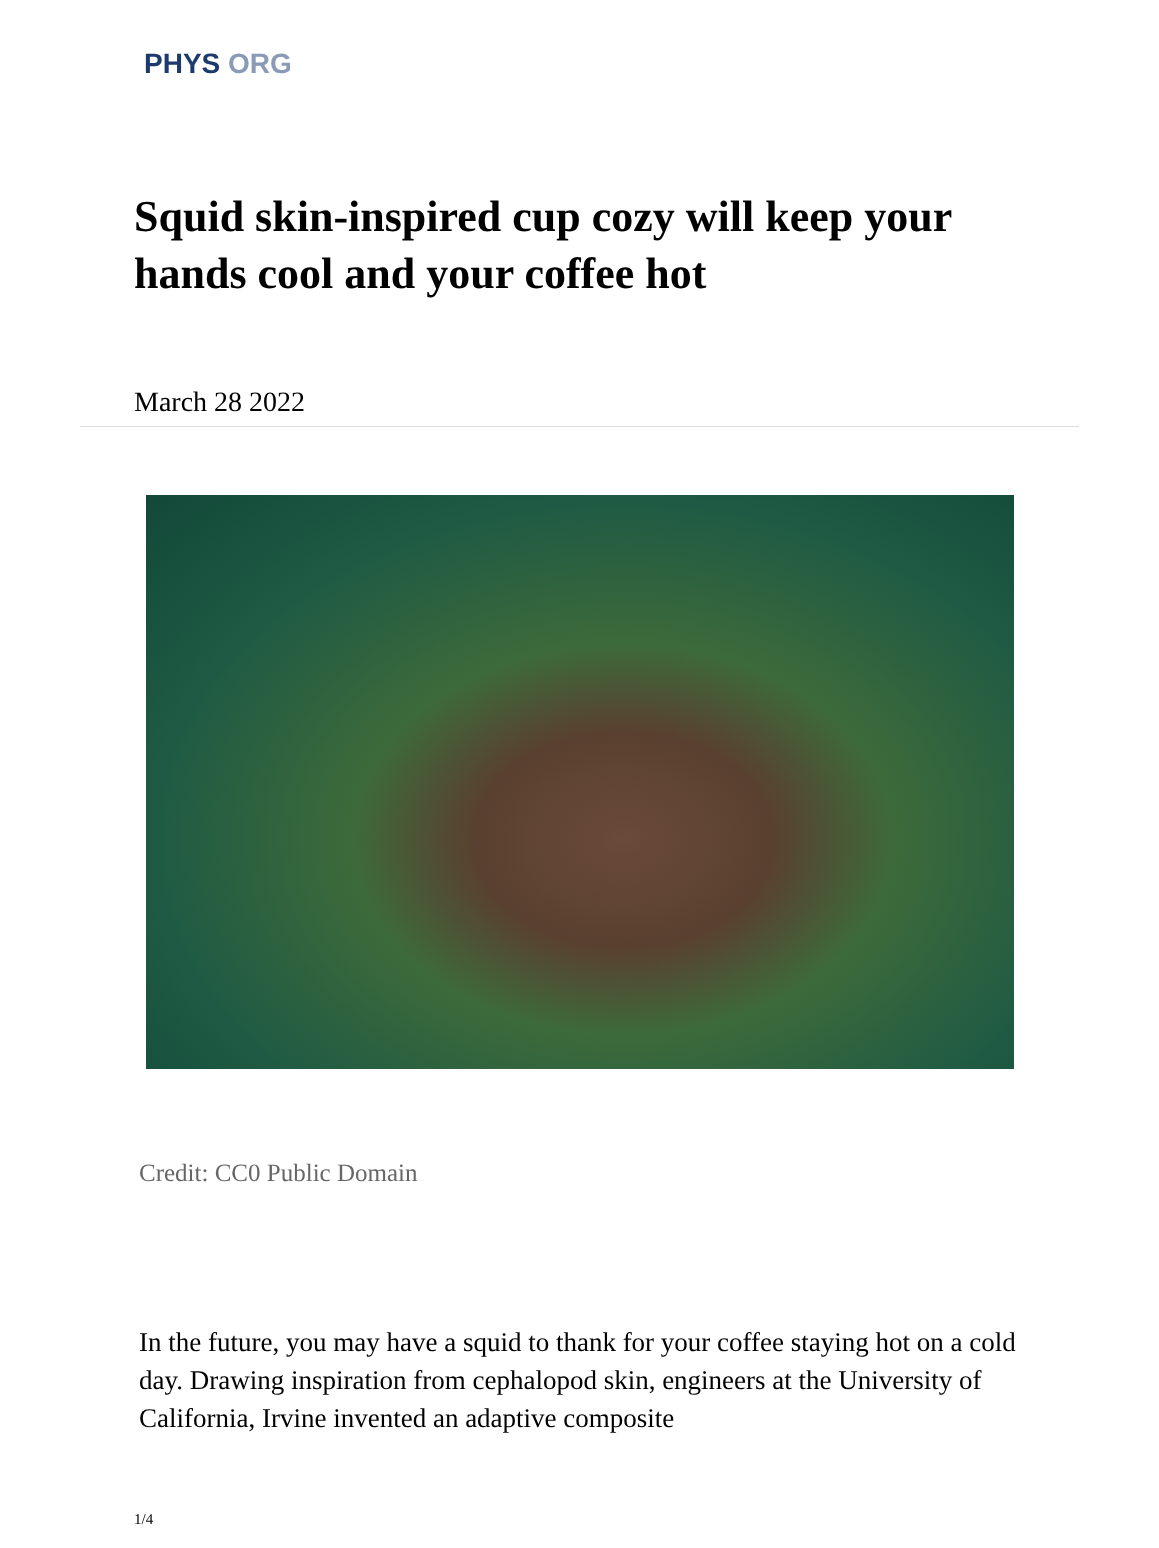PHYS ORG
Squid skin-inspired cup cozy will keep your hands cool and your coffee hot
March 28 2022
Credit: CC0 Public Domain
In the future, you may have a squid to thank for your coffee staying hot on a cold day. Drawing inspiration from cephalopod skin, engineers at the University of California, Irvine invented an adaptive composite
1/4